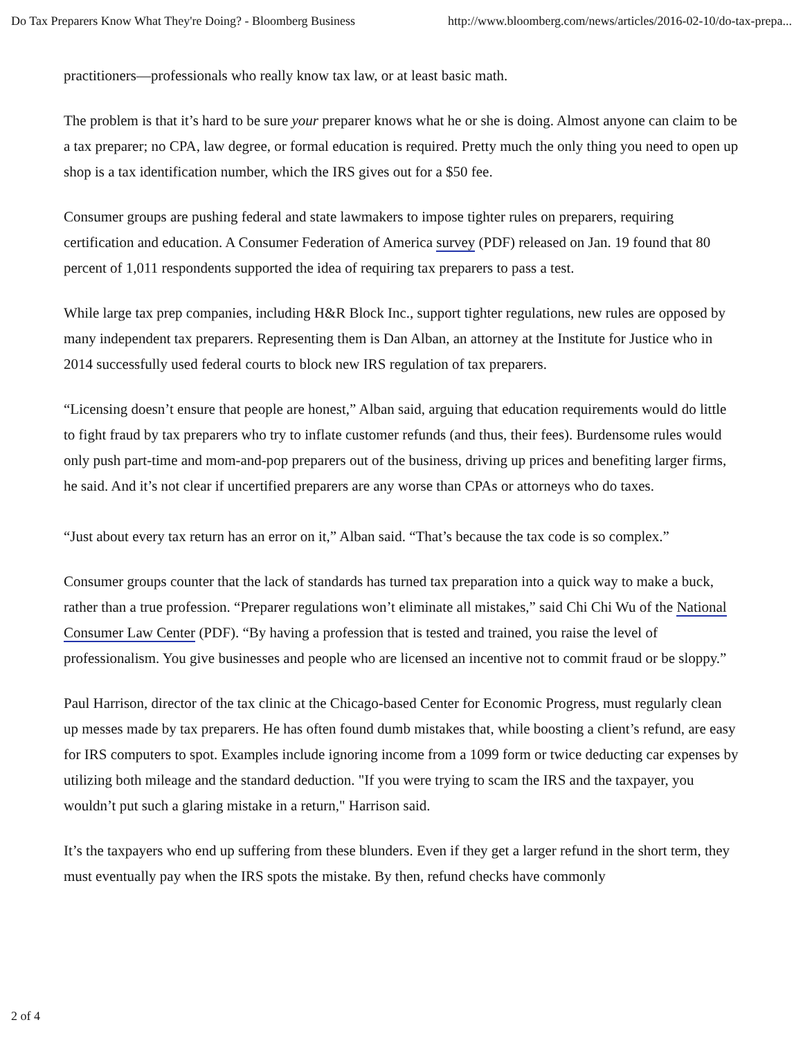Do Tax Preparers Know What They're Doing? - Bloomberg Business http://www.bloomberg.com/news/articles/2016-02-10/do-tax-prepa...
practitioners—professionals who really know tax law, or at least basic math.
The problem is that it’s hard to be sure your preparer knows what he or she is doing. Almost anyone can claim to be a tax preparer; no CPA, law degree, or formal education is required. Pretty much the only thing you need to open up shop is a tax identification number, which the IRS gives out for a $50 fee.
Consumer groups are pushing federal and state lawmakers to impose tighter rules on preparers, requiring certification and education. A Consumer Federation of America survey (PDF) released on Jan. 19 found that 80 percent of 1,011 respondents supported the idea of requiring tax preparers to pass a test.
While large tax prep companies, including H&R Block Inc., support tighter regulations, new rules are opposed by many independent tax preparers. Representing them is Dan Alban, an attorney at the Institute for Justice who in 2014 successfully used federal courts to block new IRS regulation of tax preparers.
“Licensing doesn’t ensure that people are honest,” Alban said, arguing that education requirements would do little to fight fraud by tax preparers who try to inflate customer refunds (and thus, their fees). Burdensome rules would only push part-time and mom-and-pop preparers out of the business, driving up prices and benefiting larger firms, he said. And it’s not clear if uncertified preparers are any worse than CPAs or attorneys who do taxes.
“Just about every tax return has an error on it,” Alban said. “That’s because the tax code is so complex.”
Consumer groups counter that the lack of standards has turned tax preparation into a quick way to make a buck, rather than a true profession. “Preparer regulations won’t eliminate all mistakes,” said Chi Chi Wu of the National Consumer Law Center (PDF). “By having a profession that is tested and trained, you raise the level of professionalism. You give businesses and people who are licensed an incentive not to commit fraud or be sloppy.”
Paul Harrison, director of the tax clinic at the Chicago-based Center for Economic Progress, must regularly clean up messes made by tax preparers. He has often found dumb mistakes that, while boosting a client’s refund, are easy for IRS computers to spot. Examples include ignoring income from a 1099 form or twice deducting car expenses by utilizing both mileage and the standard deduction. "If you were trying to scam the IRS and the taxpayer, you wouldn’t put such a glaring mistake in a return," Harrison said.
It’s the taxpayers who end up suffering from these blunders. Even if they get a larger refund in the short term, they must eventually pay when the IRS spots the mistake. By then, refund checks have commonly
2 of 4